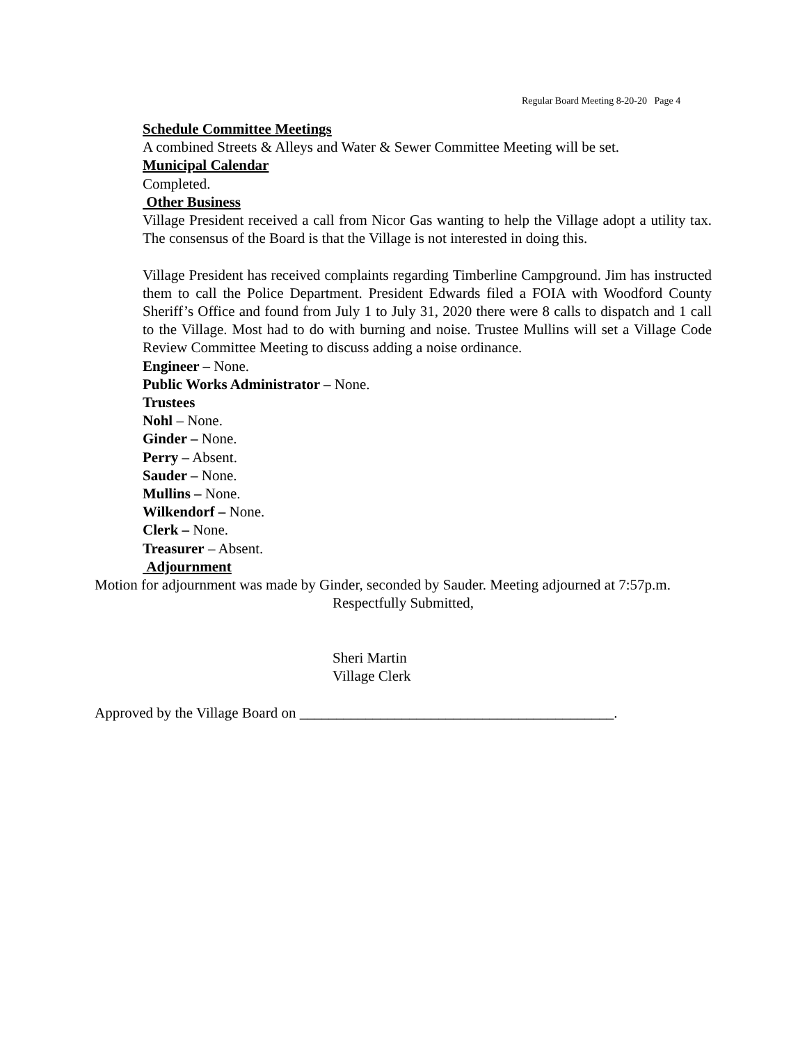Regular Board Meeting 8-20-20 Page 4
Schedule Committee Meetings
A combined Streets & Alleys and Water & Sewer Committee Meeting will be set.
Municipal Calendar
Completed.
Other Business
Village President received a call from Nicor Gas wanting to help the Village adopt a utility tax. The consensus of the Board is that the Village is not interested in doing this.
Village President has received complaints regarding Timberline Campground. Jim has instructed them to call the Police Department. President Edwards filed a FOIA with Woodford County Sheriff’s Office and found from July 1 to July 31, 2020 there were 8 calls to dispatch and 1 call to the Village. Most had to do with burning and noise. Trustee Mullins will set a Village Code Review Committee Meeting to discuss adding a noise ordinance.
Engineer – None.
Public Works Administrator – None.
Trustees
Nohl – None.
Ginder – None.
Perry – Absent.
Sauder – None.
Mullins – None.
Wilkendorf – None.
Clerk – None.
Treasurer – Absent.
Adjournment
Motion for adjournment was made by Ginder, seconded by Sauder. Meeting adjourned at 7:57p.m.
Respectfully Submitted,
Sheri Martin
Village Clerk
Approved by the Village Board on ___________________________________________.